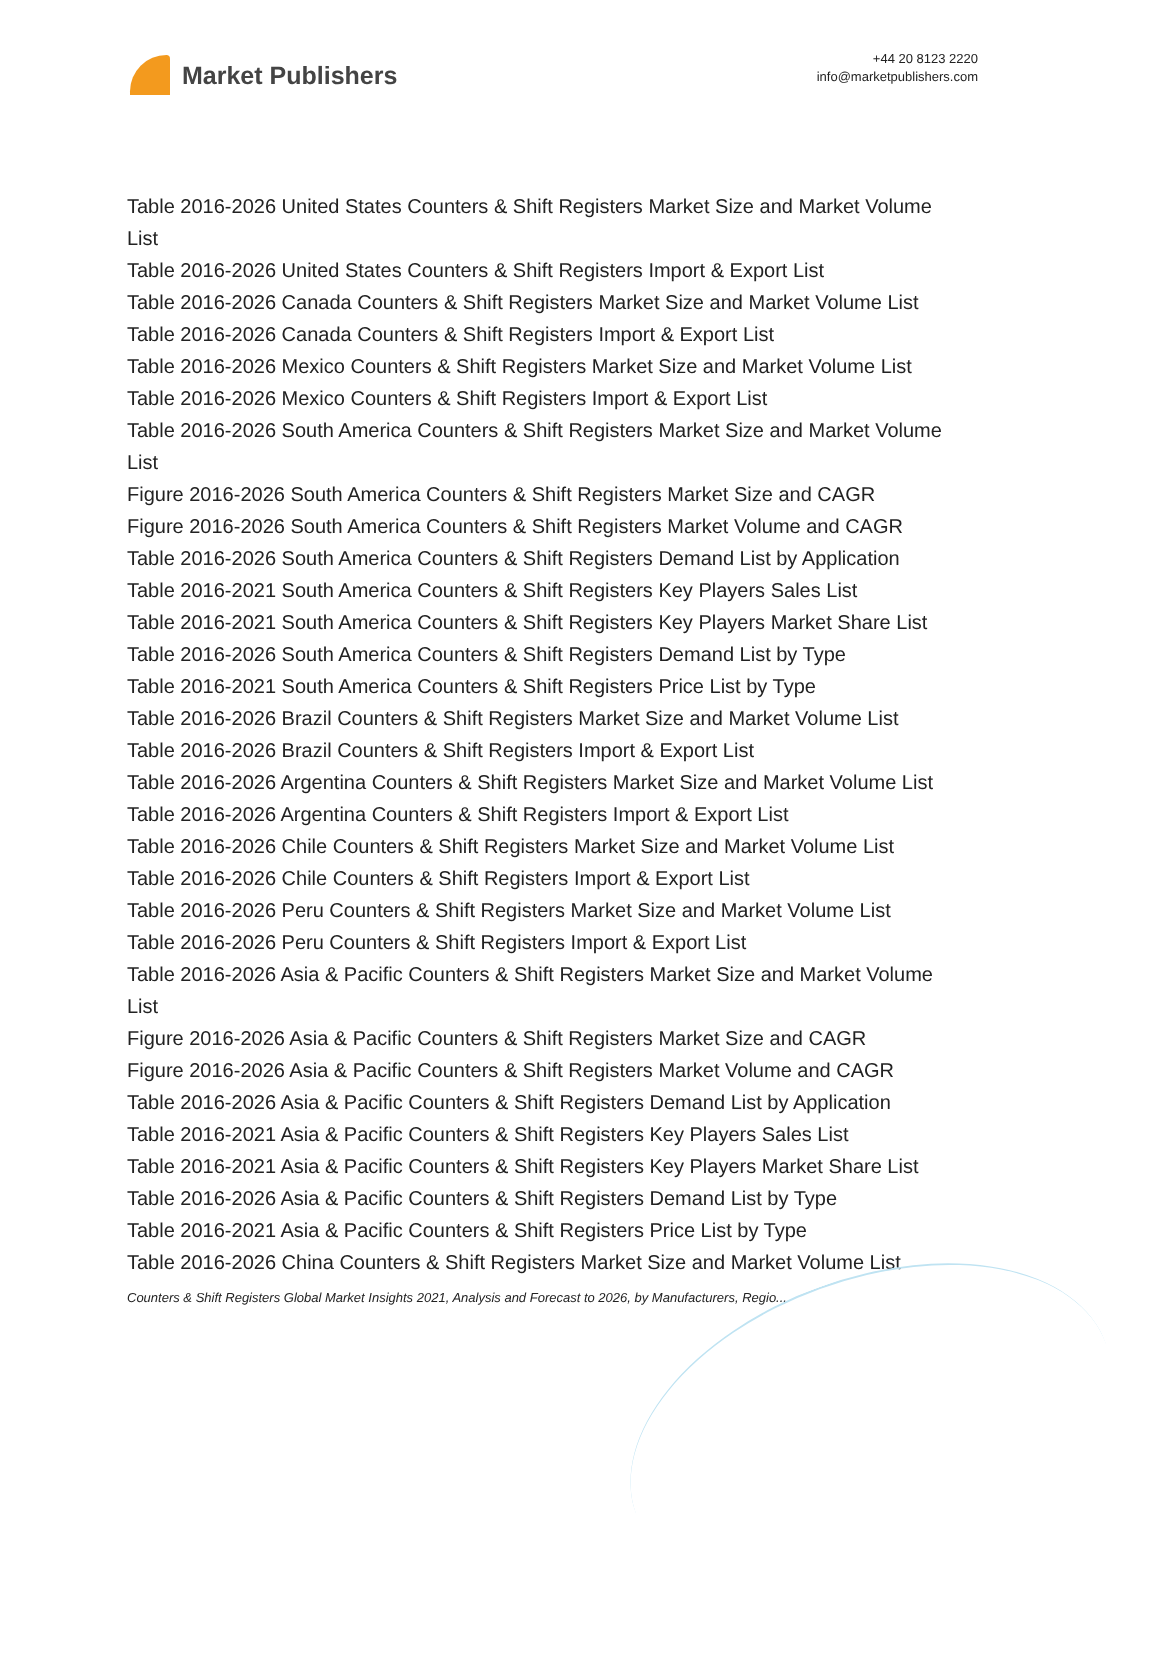Market Publishers
+44 20 8123 2220
info@marketpublishers.com
Table 2016-2026 United States Counters & Shift Registers Market Size and Market Volume List
Table 2016-2026 United States Counters & Shift Registers Import & Export List
Table 2016-2026 Canada Counters & Shift Registers Market Size and Market Volume List
Table 2016-2026 Canada Counters & Shift Registers Import & Export List
Table 2016-2026 Mexico Counters & Shift Registers Market Size and Market Volume List
Table 2016-2026 Mexico Counters & Shift Registers Import & Export List
Table 2016-2026 South America Counters & Shift Registers Market Size and Market Volume List
Figure 2016-2026 South America Counters & Shift Registers Market Size and CAGR
Figure 2016-2026 South America Counters & Shift Registers Market Volume and CAGR
Table 2016-2026 South America Counters & Shift Registers Demand List by Application
Table 2016-2021 South America Counters & Shift Registers Key Players Sales List
Table 2016-2021 South America Counters & Shift Registers Key Players Market Share List
Table 2016-2026 South America Counters & Shift Registers Demand List by Type
Table 2016-2021 South America Counters & Shift Registers Price List by Type
Table 2016-2026 Brazil Counters & Shift Registers Market Size and Market Volume List
Table 2016-2026 Brazil Counters & Shift Registers Import & Export List
Table 2016-2026 Argentina Counters & Shift Registers Market Size and Market Volume List
Table 2016-2026 Argentina Counters & Shift Registers Import & Export List
Table 2016-2026 Chile Counters & Shift Registers Market Size and Market Volume List
Table 2016-2026 Chile Counters & Shift Registers Import & Export List
Table 2016-2026 Peru Counters & Shift Registers Market Size and Market Volume List
Table 2016-2026 Peru Counters & Shift Registers Import & Export List
Table 2016-2026 Asia & Pacific Counters & Shift Registers Market Size and Market Volume List
Figure 2016-2026 Asia & Pacific Counters & Shift Registers Market Size and CAGR
Figure 2016-2026 Asia & Pacific Counters & Shift Registers Market Volume and CAGR
Table 2016-2026 Asia & Pacific Counters & Shift Registers Demand List by Application
Table 2016-2021 Asia & Pacific Counters & Shift Registers Key Players Sales List
Table 2016-2021 Asia & Pacific Counters & Shift Registers Key Players Market Share List
Table 2016-2026 Asia & Pacific Counters & Shift Registers Demand List by Type
Table 2016-2021 Asia & Pacific Counters & Shift Registers Price List by Type
Table 2016-2026 China Counters & Shift Registers Market Size and Market Volume List
Counters & Shift Registers Global Market Insights 2021, Analysis and Forecast to 2026, by Manufacturers, Regio...